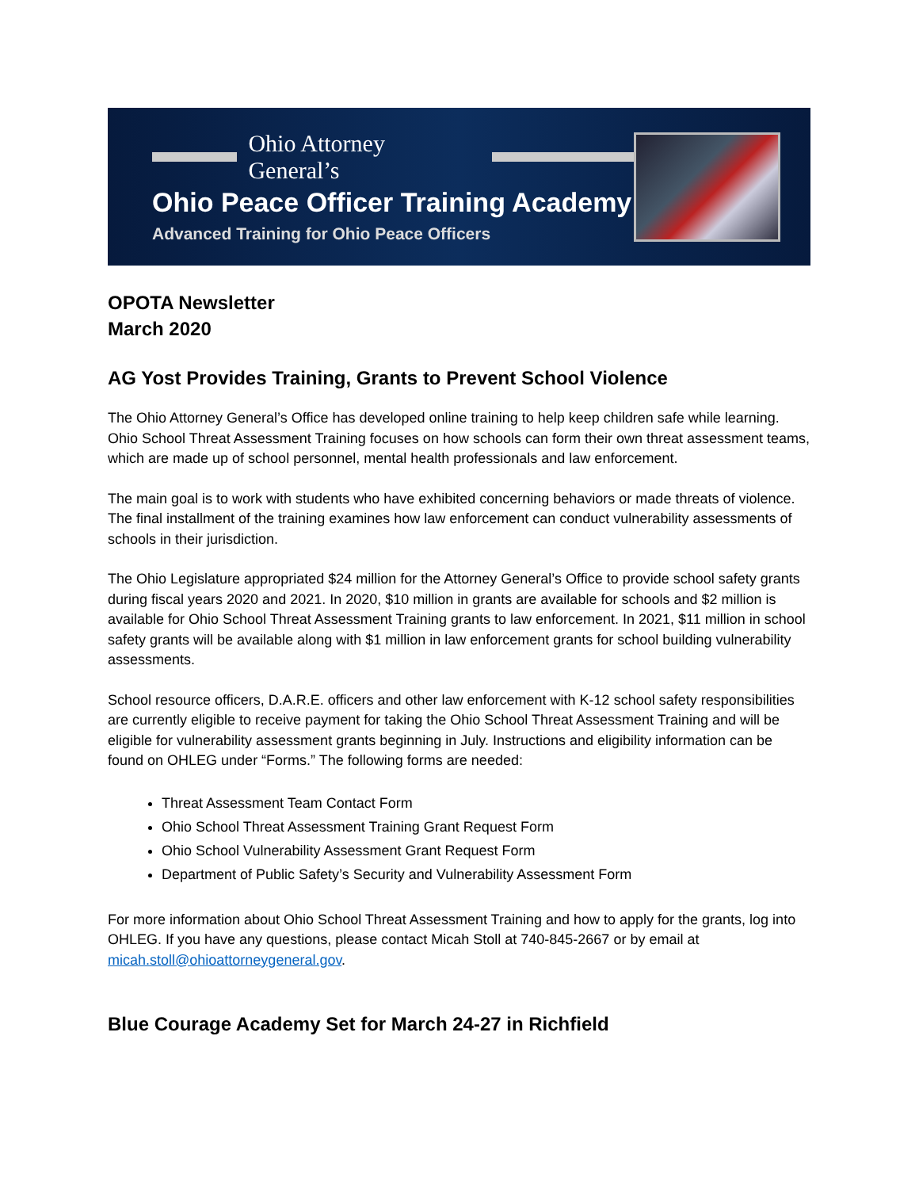Ohio Attorney General’s
Ohio Peace Officer Training Academy
Advanced Training for Ohio Peace Officers
OPOTA Newsletter
March 2020
AG Yost Provides Training, Grants to Prevent School Violence
The Ohio Attorney General’s Office has developed online training to help keep children safe while learning. Ohio School Threat Assessment Training focuses on how schools can form their own threat assessment teams, which are made up of school personnel, mental health professionals and law enforcement.
The main goal is to work with students who have exhibited concerning behaviors or made threats of violence. The final installment of the training examines how law enforcement can conduct vulnerability assessments of schools in their jurisdiction.
The Ohio Legislature appropriated $24 million for the Attorney General’s Office to provide school safety grants during fiscal years 2020 and 2021. In 2020, $10 million in grants are available for schools and $2 million is available for Ohio School Threat Assessment Training grants to law enforcement. In 2021, $11 million in school safety grants will be available along with $1 million in law enforcement grants for school building vulnerability assessments.
School resource officers, D.A.R.E. officers and other law enforcement with K-12 school safety responsibilities are currently eligible to receive payment for taking the Ohio School Threat Assessment Training and will be eligible for vulnerability assessment grants beginning in July. Instructions and eligibility information can be found on OHLEG under “Forms.” The following forms are needed:
Threat Assessment Team Contact Form
Ohio School Threat Assessment Training Grant Request Form
Ohio School Vulnerability Assessment Grant Request Form
Department of Public Safety’s Security and Vulnerability Assessment Form
For more information about Ohio School Threat Assessment Training and how to apply for the grants, log into OHLEG. If you have any questions, please contact Micah Stoll at 740-845-2667 or by email at micah.stoll@ohioattorneygeneral.gov.
Blue Courage Academy Set for March 24-27 in Richfield